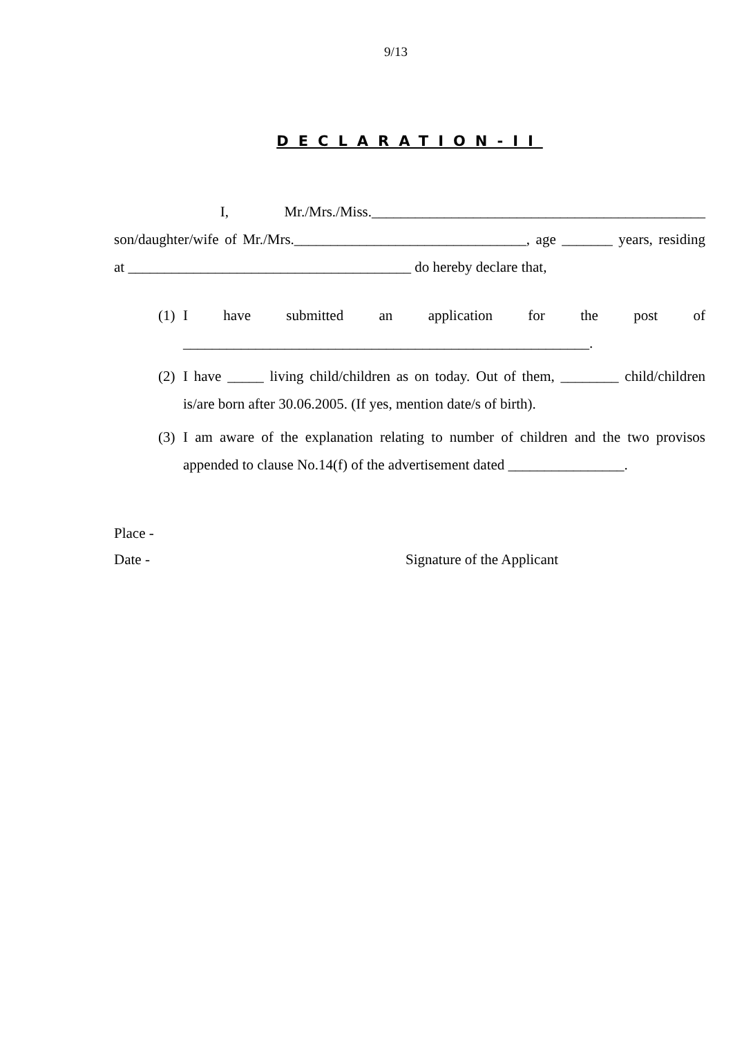9/13
DECLARATION-II
I, Mr./Mrs./Miss.______________________________________________ son/daughter/wife of Mr./Mrs.________________________________, age _______ years, residing at _______________________________________ do hereby declare that,
(1) I have submitted an application for the post of ________________________________________________________.
(2) I have _____ living child/children as on today. Out of them, ________ child/children is/are born after 30.06.2005. (If yes, mention date/s of birth).
(3) I am aware of the explanation relating to number of children and the two provisos appended to clause No.14(f) of the advertisement dated ________________.
Place -
Date - Signature of the Applicant